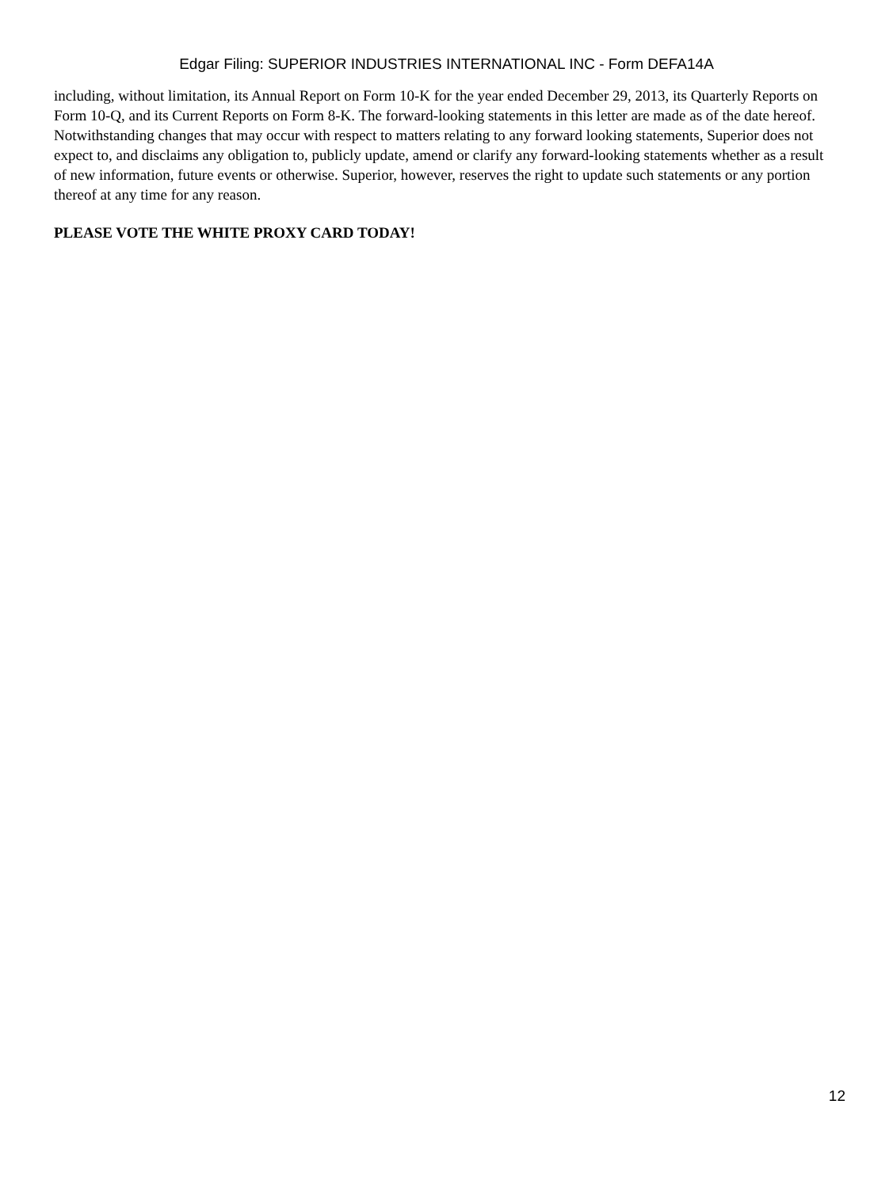Edgar Filing: SUPERIOR INDUSTRIES INTERNATIONAL INC - Form DEFA14A
including, without limitation, its Annual Report on Form 10-K for the year ended December 29, 2013, its Quarterly Reports on Form 10-Q, and its Current Reports on Form 8-K. The forward-looking statements in this letter are made as of the date hereof. Notwithstanding changes that may occur with respect to matters relating to any forward looking statements, Superior does not expect to, and disclaims any obligation to, publicly update, amend or clarify any forward-looking statements whether as a result of new information, future events or otherwise. Superior, however, reserves the right to update such statements or any portion thereof at any time for any reason.
PLEASE VOTE THE WHITE PROXY CARD TODAY!
12